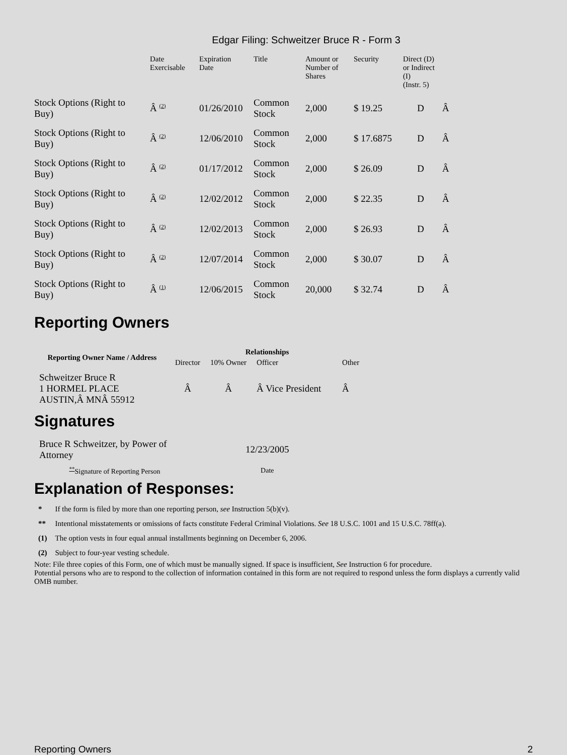Edgar Filing: Schweitzer Bruce R - Form 3
| | Date Exercisable | Expiration Date | Title | Amount or Number of Shares | Security | Direct (D) or Indirect (I) (Instr. 5) | |
| --- | --- | --- | --- | --- | --- | --- | --- |
| Stock Options (Right to Buy) | Â <sup>(2)</sup> | 01/26/2010 | Common Stock | 2,000 | $ 19.25 | D | Â |
| Stock Options (Right to Buy) | Â <sup>(2)</sup> | 12/06/2010 | Common Stock | 2,000 | $ 17.6875 | D | Â |
| Stock Options (Right to Buy) | Â <sup>(2)</sup> | 01/17/2012 | Common Stock | 2,000 | $ 26.09 | D | Â |
| Stock Options (Right to Buy) | Â <sup>(2)</sup> | 12/02/2012 | Common Stock | 2,000 | $ 22.35 | D | Â |
| Stock Options (Right to Buy) | Â <sup>(2)</sup> | 12/02/2013 | Common Stock | 2,000 | $ 26.93 | D | Â |
| Stock Options (Right to Buy) | Â <sup>(2)</sup> | 12/07/2014 | Common Stock | 2,000 | $ 30.07 | D | Â |
| Stock Options (Right to Buy) | Â <sup>(1)</sup> | 12/06/2015 | Common Stock | 20,000 | $ 32.74 | D | Â |
Reporting Owners
| Reporting Owner Name / Address | Relationships | | | |
| --- | --- | --- | --- | --- |
| | Director | 10% Owner | Officer | Other |
| Schweitzer Bruce R 1 HORMEL PLACE AUSTIN,Â MNÂ 55912 | Â | Â | Â Vice President | Â |
Signatures
| Bruce R Schweitzer, by Power of Attorney | 12/23/2005 |
| <sup>**</sup> Signature of Reporting Person | Date |
Explanation of Responses:
| * | If the form is filed by more than one reporting person, see Instruction 5(b)(v). |
| ** | Intentional misstatements or omissions of facts constitute Federal Criminal Violations. See 18 U.S.C. 1001 and 15 U.S.C. 78ff(a). |
| (1) | The option vests in four equal annual installments beginning on December 6, 2006. |
| (2) | Subject to four-year vesting schedule. |
Note: File three copies of this Form, one of which must be manually signed. If space is insufficient, See Instruction 6 for procedure.
Potential persons who are to respond to the collection of information contained in this form are not required to respond unless the form displays a currently valid OMB number.
Reporting Owners 2